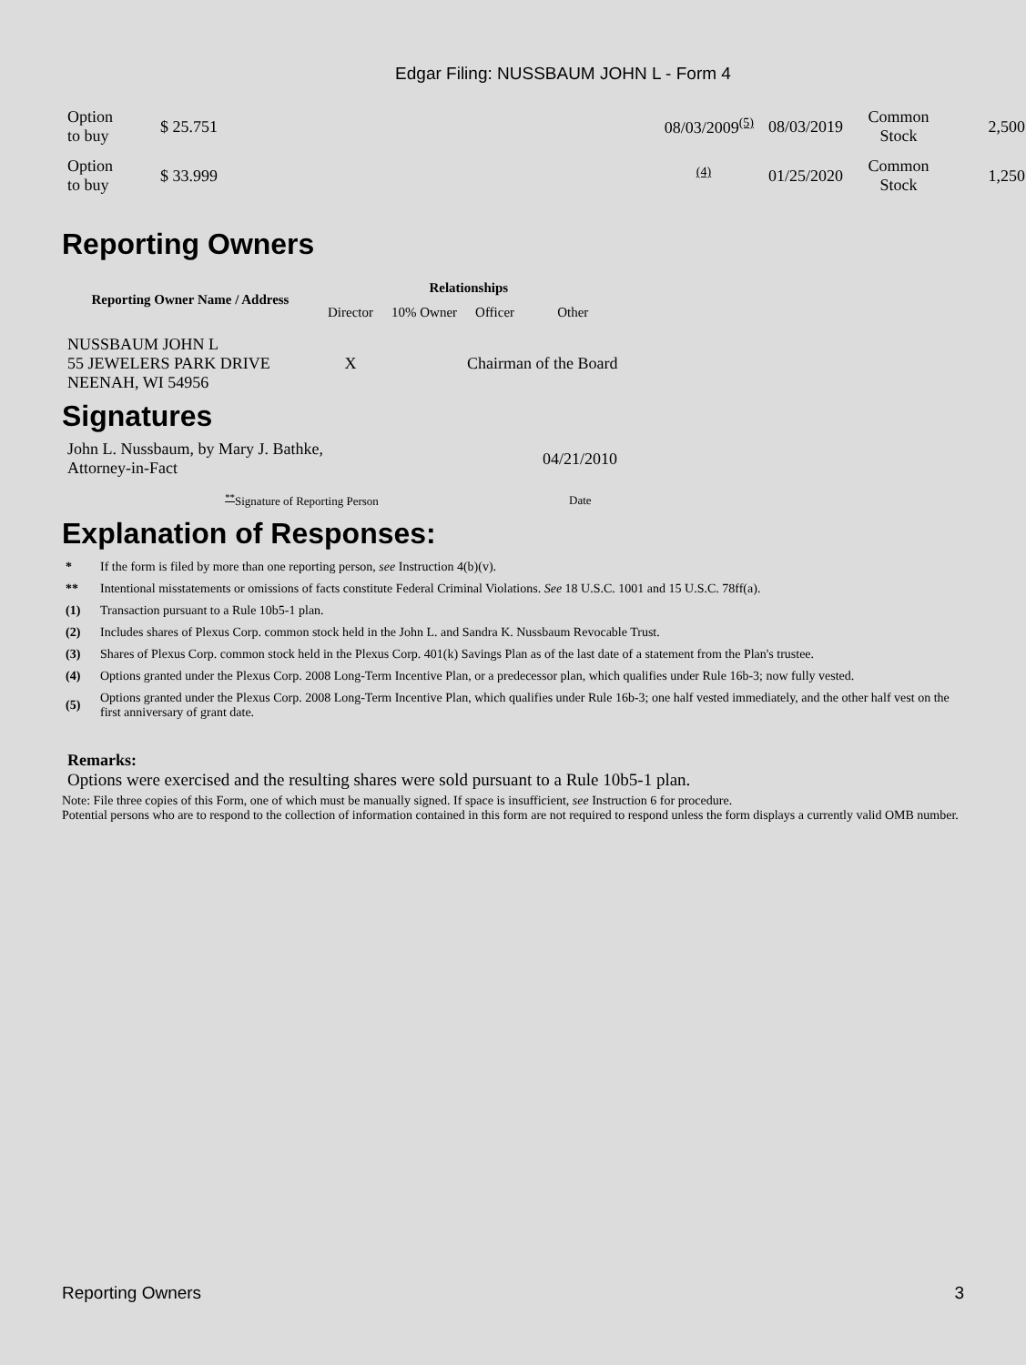Edgar Filing: NUSSBAUM JOHN L - Form 4
| Option to buy | $ 25.751 | 08/03/2009<sup>(5)</sup> | 08/03/2019 | Common Stock | 2,500 |
| Option to buy | $ 33.999 | <sup>(4)</sup> | 01/25/2020 | Common Stock | 1,250 |
Reporting Owners
| Reporting Owner Name / Address | Relationships | | | |
| --- | --- | --- | --- | --- |
| | Director | 10% Owner | Officer | Other |
| NUSSBAUM JOHN L 55 JEWELERS PARK DRIVE NEENAH, WI 54956 | X | | Chairman of the Board | |
Signatures
| John L. Nussbaum, by Mary J. Bathke, Attorney-in-Fact | 04/21/2010 |
| <sup>**</sup> Signature of Reporting Person | Date |
Explanation of Responses:
| * | If the form is filed by more than one reporting person, see Instruction 4(b)(v). |
| ** | Intentional misstatements or omissions of facts constitute Federal Criminal Violations. See 18 U.S.C. 1001 and 15 U.S.C. 78ff(a). |
| (1) | Transaction pursuant to a Rule 10b5-1 plan. |
| (2) | Includes shares of Plexus Corp. common stock held in the John L. and Sandra K. Nussbaum Revocable Trust. |
| (3) | Shares of Plexus Corp. common stock held in the Plexus Corp. 401(k) Savings Plan as of the last date of a statement from the Plan's trustee. |
| (4) | Options granted under the Plexus Corp. 2008 Long-Term Incentive Plan, or a predecessor plan, which qualifies under Rule 16b-3; now fully vested. |
| (5) | Options granted under the Plexus Corp. 2008 Long-Term Incentive Plan, which qualifies under Rule 16b-3; one half vested immediately, and the other half vest on the first anniversary of grant date. |
Remarks:
Options were exercised and the resulting shares were sold pursuant to a Rule 10b5-1 plan.
Note: File three copies of this Form, one of which must be manually signed. If space is insufficient, see Instruction 6 for procedure.
Potential persons who are to respond to the collection of information contained in this form are not required to respond unless the form displays a currently valid OMB number.
Reporting Owners 3